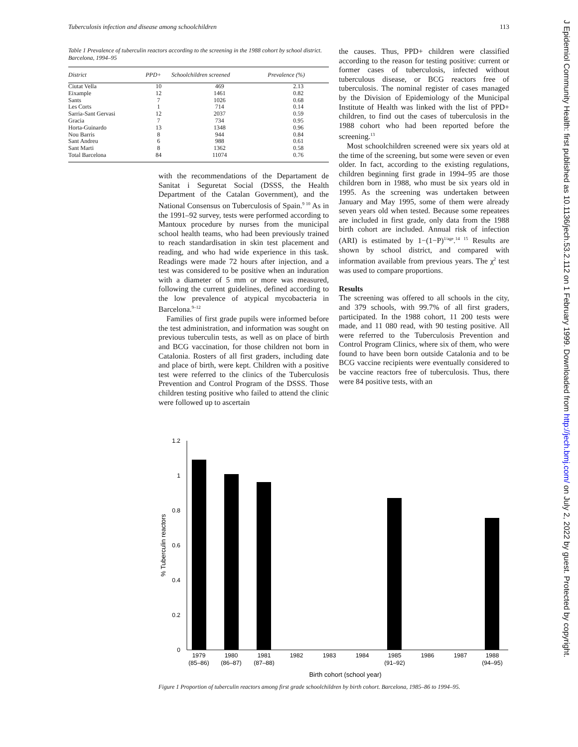Tuberculosis infection and disease among schoolchildren 113
Table 1 Prevalence of tuberculin reactors according to the screening in the 1988 cohort by school district. Barcelona, 1994–95
| District | PPD+ | Schoolchildren screened | Prevalence (%) |
| --- | --- | --- | --- |
| Ciutat Vella | 10 | 469 | 2.13 |
| Eixample | 12 | 1461 | 0.82 |
| Sants | 7 | 1026 | 0.68 |
| Les Corts | 1 | 714 | 0.14 |
| Sarria-Sant Gervasi | 12 | 2037 | 0.59 |
| Gracia | 7 | 734 | 0.95 |
| Horta-Guinardo | 13 | 1348 | 0.96 |
| Nou Barris | 8 | 944 | 0.84 |
| Sant Andreu | 6 | 988 | 0.61 |
| Sant Marti | 8 | 1362 | 0.58 |
| Total Barcelona | 84 | 11074 | 0.76 |
the causes. Thus, PPD+ children were classified according to the reason for testing positive: current or former cases of tuberculosis, infected without tuberculous disease, or BCG reactors free of tuberculosis. The nominal register of cases managed by the Division of Epidemiology of the Municipal Institute of Health was linked with the list of PPD+ children, to find out the cases of tuberculosis in the 1988 cohort who had been reported before the screening.<sup>13</sup>
Most schoolchildren screened were six years old at the time of the screening, but some were seven or even older. In fact, according to the existing regulations, children beginning first grade in 1994–95 are those children born in 1988, who must be six years old in 1995. As the screening was undertaken between January and May 1995, some of them were already seven years old when tested. Because some repeatees are included in first grade, only data from the 1988 birth cohort are included. Annual risk of infection (ARI) is estimated by 1−(1−P)<sup>1/age</sup>.<sup>14 15</sup> Results are shown by school district, and compared with information available from previous years. The χ<sup>2</sup> test was used to compare proportions.
Results
The screening was offered to all schools in the city, and 379 schools, with 99.7% of all first graders, participated. In the 1988 cohort, 11 200 tests were made, and 11 080 read, with 90 testing positive. All were referred to the Tuberculosis Prevention and Control Program Clinics, where six of them, who were found to have been born outside Catalonia and to be BCG vaccine recipients were eventually considered to be vaccine reactors free of tuberculosis. Thus, there were 84 positive tests, with an
with the recommendations of the Departament de Sanitat i Seguretat Social (DSSS, the Health Department of the Catalan Government), and the National Consensus on Tuberculosis of Spain.<sup>9 10</sup> As in the 1991–92 survey, tests were performed according to Mantoux procedure by nurses from the municipal school health teams, who had been previously trained to reach standardisation in skin test placement and reading, and who had wide experience in this task. Readings were made 72 hours after injection, and a test was considered to be positive when an induration with a diameter of 5 mm or more was measured, following the current guidelines, defined according to the low prevalence of atypical mycobacteria in Barcelona.<sup>9–12</sup>
Families of first grade pupils were informed before the test administration, and information was sought on previous tuberculin tests, as well as on place of birth and BCG vaccination, for those children not born in Catalonia. Rosters of all first graders, including date and place of birth, were kept. Children with a positive test were referred to the clinics of the Tuberculosis Prevention and Control Program of the DSSS. Those children testing positive who failed to attend the clinic were followed up to ascertain
1.2
1
0.8
0.6
0.4
0.2
0
% Tuberculin reactors
1979
(85–86)
1980
(86–87)
1981
(87–88)
1982
1983
1984
1985
(91–92)
1986
1987
1988
(94–95)
Birth cohort (school year)
Figure 1 Proportion of tuberculin reactors among first grade schoolchildren by birth cohort. Barcelona, 1985–86 to 1994–95.
J Epidemiol Community Health: first published as 10.1136/jech.53.2.112 on 1 February 1999. Downloaded from http://jech.bmj.com/ on July 2, 2022 by guest. Protected by copyright.